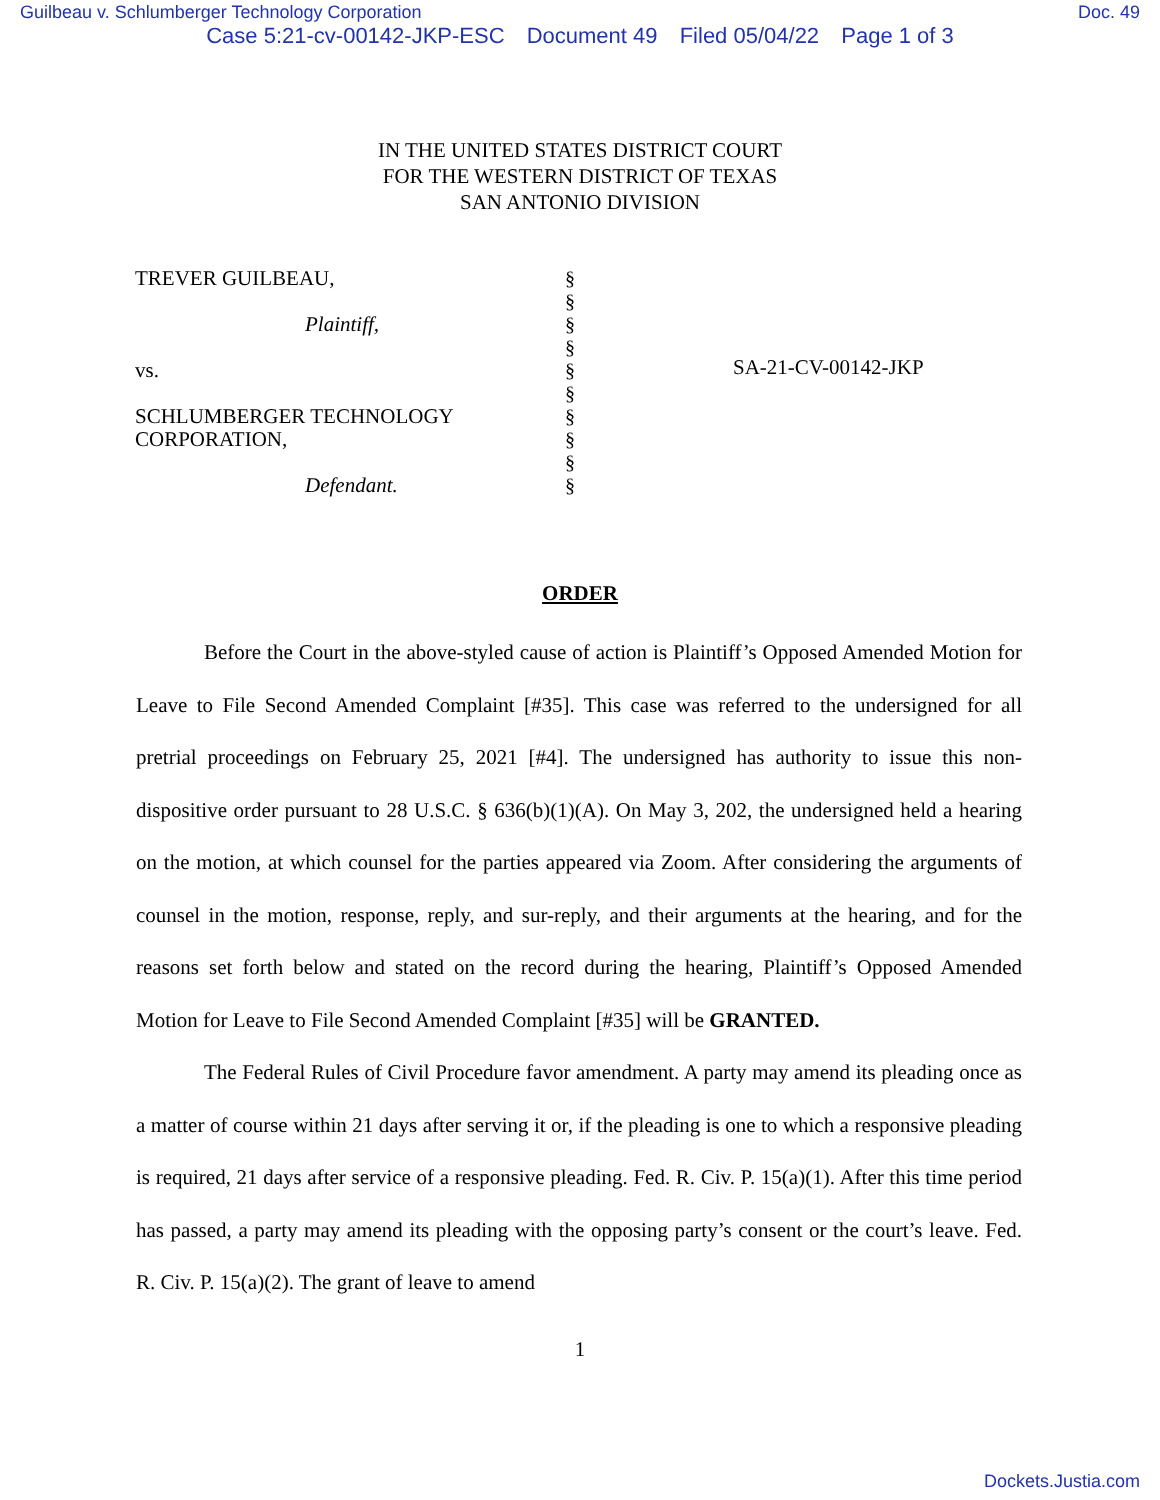Guilbeau v. Schlumberger Technology Corporation Doc. 49
Case 5:21-cv-00142-JKP-ESC Document 49 Filed 05/04/22 Page 1 of 3
IN THE UNITED STATES DISTRICT COURT
FOR THE WESTERN DISTRICT OF TEXAS
SAN ANTONIO DIVISION
TREVER GUILBEAU,
Plaintiff,
vs.
SCHLUMBERGER TECHNOLOGY
CORPORATION,
Defendant.
§
§
§
§
§
§
§
§
§
§
SA-21-CV-00142-JKP
ORDER
Before the Court in the above-styled cause of action is Plaintiff’s Opposed Amended Motion for Leave to File Second Amended Complaint [#35]. This case was referred to the undersigned for all pretrial proceedings on February 25, 2021 [#4]. The undersigned has authority to issue this non-dispositive order pursuant to 28 U.S.C. § 636(b)(1)(A). On May 3, 202, the undersigned held a hearing on the motion, at which counsel for the parties appeared via Zoom. After considering the arguments of counsel in the motion, response, reply, and sur-reply, and their arguments at the hearing, and for the reasons set forth below and stated on the record during the hearing, Plaintiff’s Opposed Amended Motion for Leave to File Second Amended Complaint [#35] will be GRANTED.
The Federal Rules of Civil Procedure favor amendment. A party may amend its pleading once as a matter of course within 21 days after serving it or, if the pleading is one to which a responsive pleading is required, 21 days after service of a responsive pleading. Fed. R. Civ. P. 15(a)(1). After this time period has passed, a party may amend its pleading with the opposing party’s consent or the court’s leave. Fed. R. Civ. P. 15(a)(2). The grant of leave to amend
1
Dockets.Justia.com